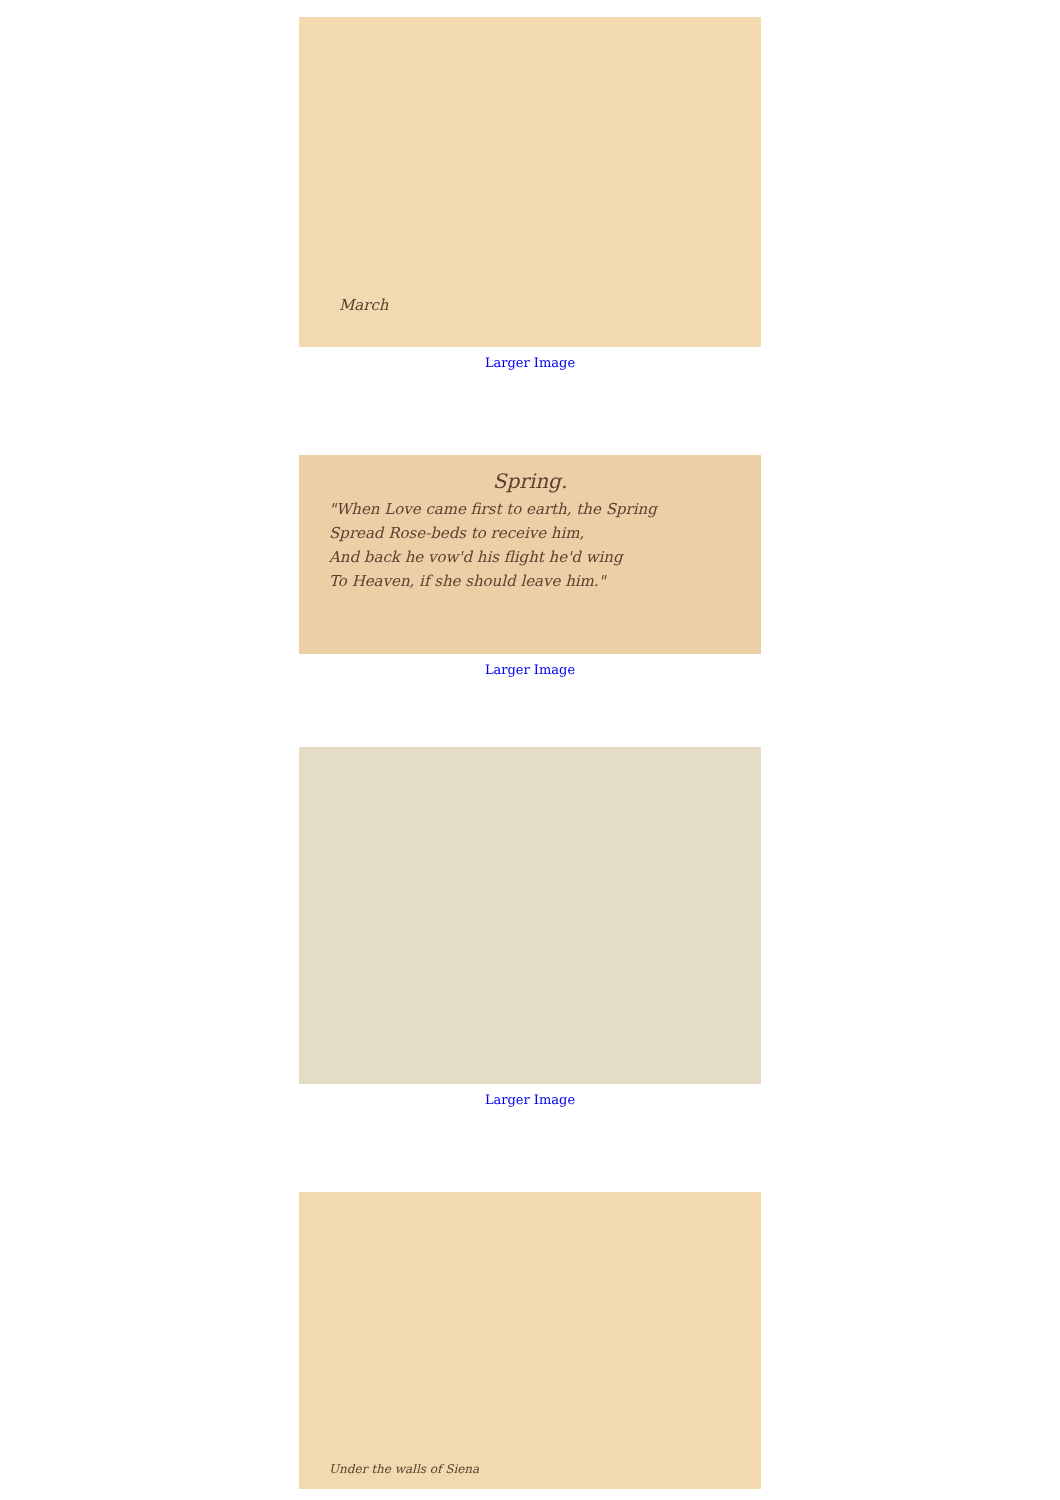March
Larger Image
Spring.
"When Love came first to earth, the Spring
Spread Rose-beds to receive him,
And back he vow'd his flight he'd wing
To Heaven, if she should leave him."
Larger Image
Larger Image
Under the walls of Siena